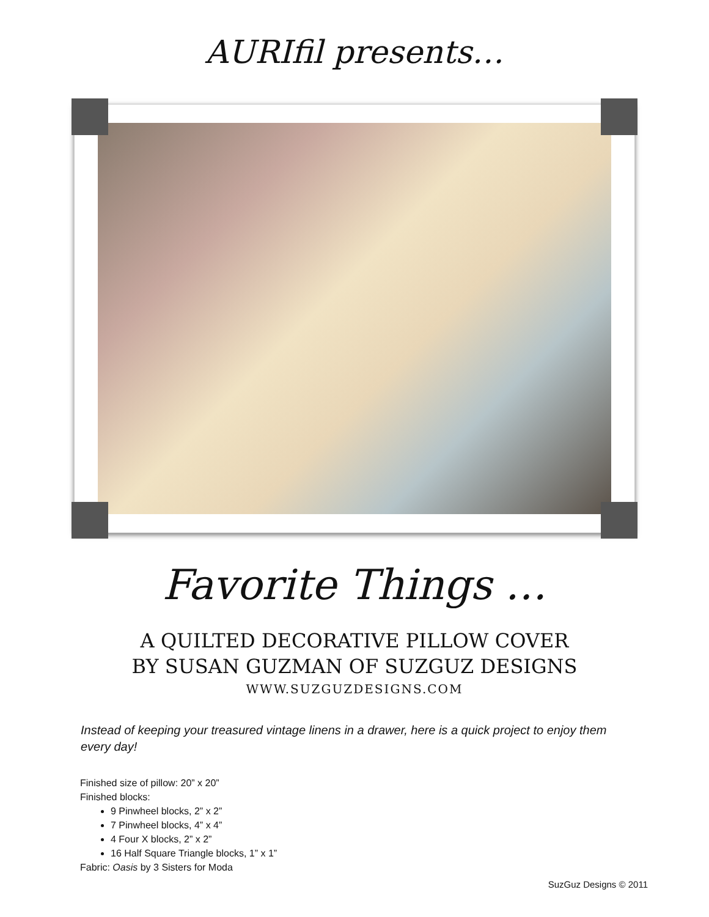AURIfil presents…
Favorite Things …
A QUILTED DECORATIVE PILLOW COVER
BY SUSAN GUZMAN OF SUZGUZ DESIGNS
WWW.SUZGUZDESIGNS.COM
Instead of keeping your treasured vintage linens in a drawer, here is a quick project to enjoy them every day!
Finished size of pillow: 20” x 20”
Finished blocks:
9 Pinwheel blocks, 2” x 2”
7 Pinwheel blocks, 4” x 4”
4 Four X blocks, 2” x 2”
16 Half Square Triangle blocks, 1” x 1”
Fabric: Oasis by 3 Sisters for Moda
SuzGuz Designs © 2011